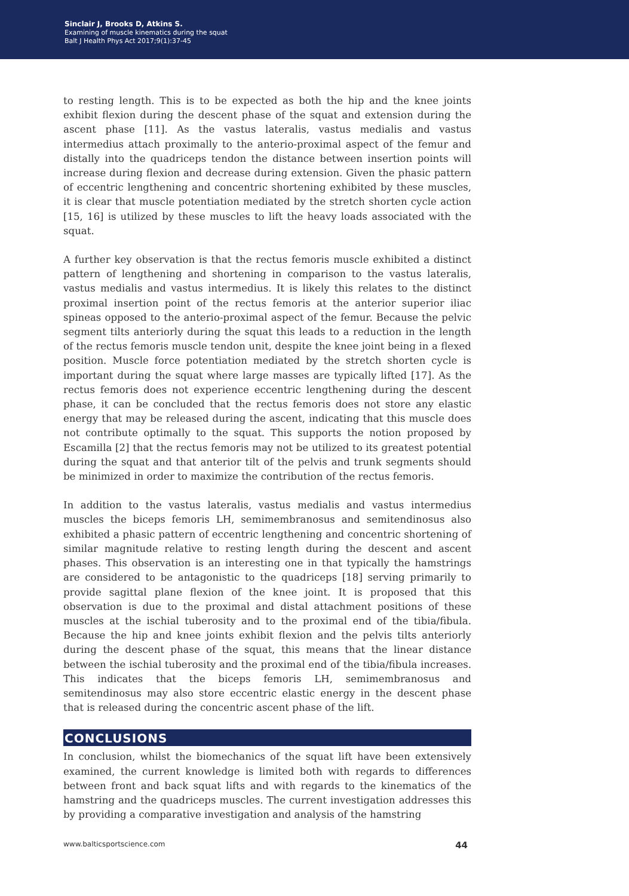Sinclair J, Brooks D, Atkins S.
Examining of muscle kinematics during the squat
Balt J Health Phys Act 2017;9(1):37-45
to resting length. This is to be expected as both the hip and the knee joints exhibit flexion during the descent phase of the squat and extension during the ascent phase [11]. As the vastus lateralis, vastus medialis and vastus intermedius attach proximally to the anterio-proximal aspect of the femur and distally into the quadriceps tendon the distance between insertion points will increase during flexion and decrease during extension. Given the phasic pattern of eccentric lengthening and concentric shortening exhibited by these muscles, it is clear that muscle potentiation mediated by the stretch shorten cycle action [15, 16] is utilized by these muscles to lift the heavy loads associated with the squat.
A further key observation is that the rectus femoris muscle exhibited a distinct pattern of lengthening and shortening in comparison to the vastus lateralis, vastus medialis and vastus intermedius. It is likely this relates to the distinct proximal insertion point of the rectus femoris at the anterior superior iliac spineas opposed to the anterio-proximal aspect of the femur. Because the pelvic segment tilts anteriorly during the squat this leads to a reduction in the length of the rectus femoris muscle tendon unit, despite the knee joint being in a flexed position. Muscle force potentiation mediated by the stretch shorten cycle is important during the squat where large masses are typically lifted [17]. As the rectus femoris does not experience eccentric lengthening during the descent phase, it can be concluded that the rectus femoris does not store any elastic energy that may be released during the ascent, indicating that this muscle does not contribute optimally to the squat. This supports the notion proposed by Escamilla [2] that the rectus femoris may not be utilized to its greatest potential during the squat and that anterior tilt of the pelvis and trunk segments should be minimized in order to maximize the contribution of the rectus femoris.
In addition to the vastus lateralis, vastus medialis and vastus intermedius muscles the biceps femoris LH, semimembranosus and semitendinosus also exhibited a phasic pattern of eccentric lengthening and concentric shortening of similar magnitude relative to resting length during the descent and ascent phases. This observation is an interesting one in that typically the hamstrings are considered to be antagonistic to the quadriceps [18] serving primarily to provide sagittal plane flexion of the knee joint. It is proposed that this observation is due to the proximal and distal attachment positions of these muscles at the ischial tuberosity and to the proximal end of the tibia/fibula. Because the hip and knee joints exhibit flexion and the pelvis tilts anteriorly during the descent phase of the squat, this means that the linear distance between the ischial tuberosity and the proximal end of the tibia/fibula increases. This indicates that the biceps femoris LH, semimembranosus and semitendinosus may also store eccentric elastic energy in the descent phase that is released during the concentric ascent phase of the lift.
CONCLUSIONS
In conclusion, whilst the biomechanics of the squat lift have been extensively examined, the current knowledge is limited both with regards to differences between front and back squat lifts and with regards to the kinematics of the hamstring and the quadriceps muscles. The current investigation addresses this by providing a comparative investigation and analysis of the hamstring
www.balticsportscience.com 44